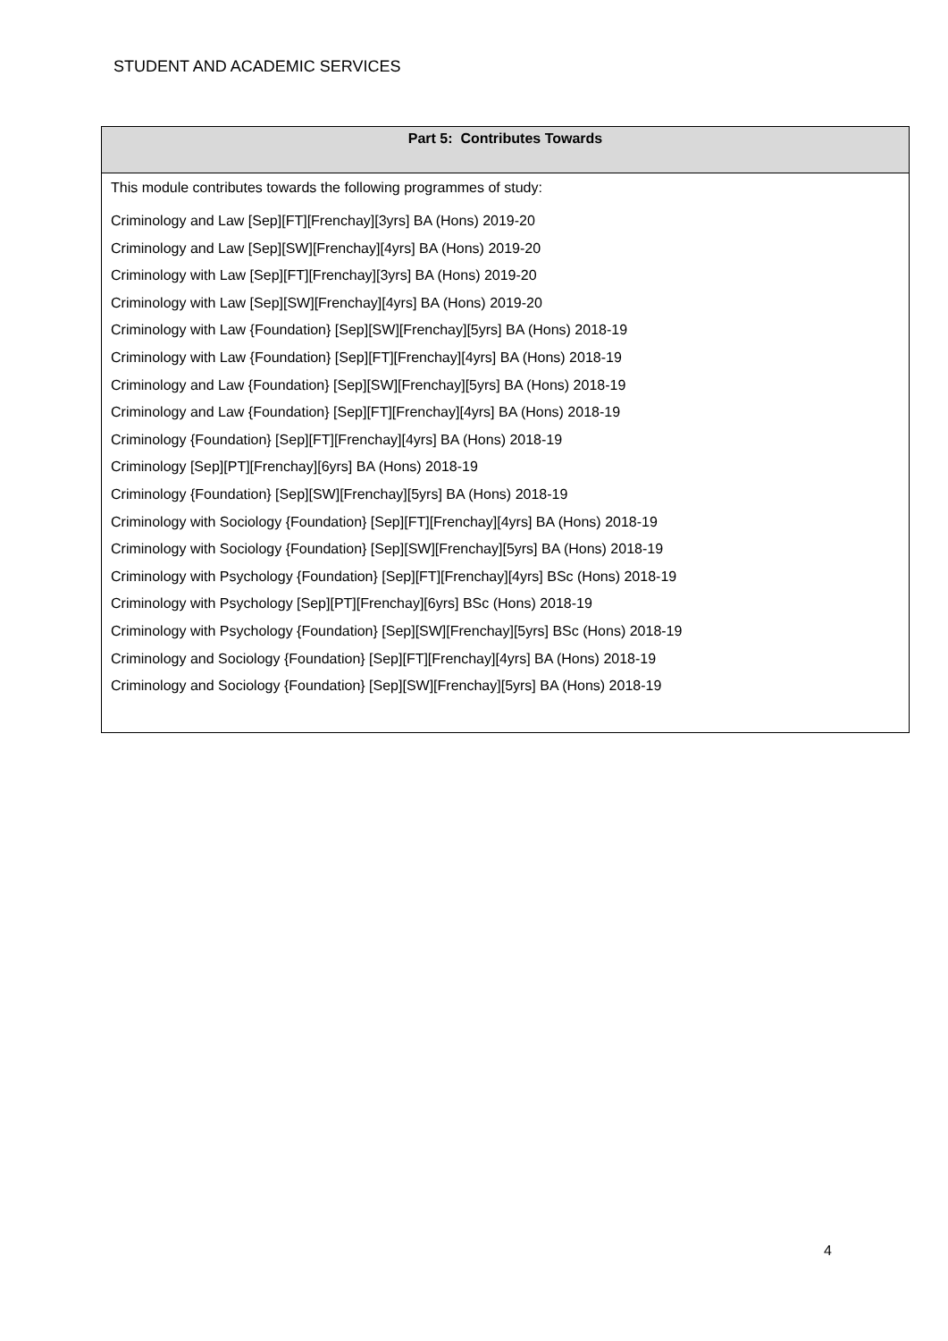STUDENT AND ACADEMIC SERVICES
| Part 5: Contributes Towards |
| --- |
| This module contributes towards the following programmes of study: Criminology and Law [Sep][FT][Frenchay][3yrs] BA (Hons) 2019-20 Criminology and Law [Sep][SW][Frenchay][4yrs] BA (Hons) 2019-20 Criminology with Law [Sep][FT][Frenchay][3yrs] BA (Hons) 2019-20 Criminology with Law [Sep][SW][Frenchay][4yrs] BA (Hons) 2019-20 Criminology with Law {Foundation} [Sep][SW][Frenchay][5yrs] BA (Hons) 2018-19 Criminology with Law {Foundation} [Sep][FT][Frenchay][4yrs] BA (Hons) 2018-19 Criminology and Law {Foundation} [Sep][SW][Frenchay][5yrs] BA (Hons) 2018-19 Criminology and Law {Foundation} [Sep][FT][Frenchay][4yrs] BA (Hons) 2018-19 Criminology {Foundation} [Sep][FT][Frenchay][4yrs] BA (Hons) 2018-19 Criminology [Sep][PT][Frenchay][6yrs] BA (Hons) 2018-19 Criminology {Foundation} [Sep][SW][Frenchay][5yrs] BA (Hons) 2018-19 Criminology with Sociology {Foundation} [Sep][FT][Frenchay][4yrs] BA (Hons) 2018-19 Criminology with Sociology {Foundation} [Sep][SW][Frenchay][5yrs] BA (Hons) 2018-19 Criminology with Psychology {Foundation} [Sep][FT][Frenchay][4yrs] BSc (Hons) 2018-19 Criminology with Psychology [Sep][PT][Frenchay][6yrs] BSc (Hons) 2018-19 Criminology with Psychology {Foundation} [Sep][SW][Frenchay][5yrs] BSc (Hons) 2018-19 Criminology and Sociology {Foundation} [Sep][FT][Frenchay][4yrs] BA (Hons) 2018-19 Criminology and Sociology {Foundation} [Sep][SW][Frenchay][5yrs] BA (Hons) 2018-19 |
4